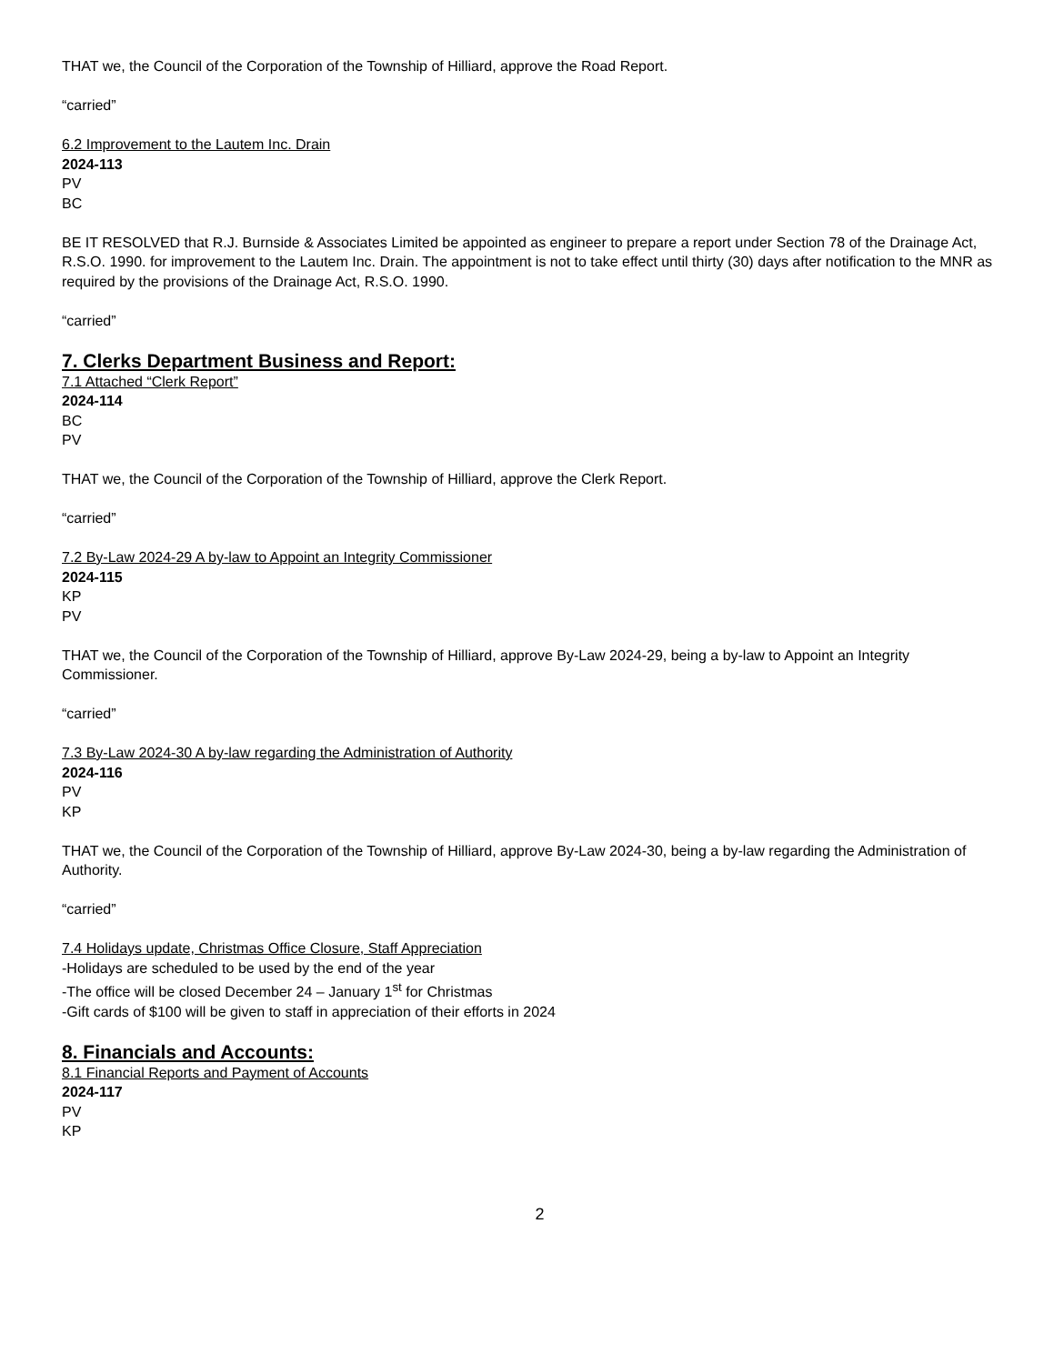THAT we, the Council of the Corporation of the Township of Hilliard, approve the Road Report.
“carried”
6.2 Improvement to the Lautem Inc. Drain
2024-113
PV
BC
BE IT RESOLVED that R.J. Burnside & Associates Limited be appointed as engineer to prepare a report under Section 78 of the Drainage Act, R.S.O. 1990. for improvement to the Lautem Inc. Drain. The appointment is not to take effect until thirty (30) days after notification to the MNR as required by the provisions of the Drainage Act, R.S.O. 1990.
“carried”
7. Clerks Department Business and Report:
7.1 Attached “Clerk Report”
2024-114
BC
PV
THAT we, the Council of the Corporation of the Township of Hilliard, approve the Clerk Report.
“carried”
7.2 By-Law 2024-29 A by-law to Appoint an Integrity Commissioner
2024-115
KP
PV
THAT we, the Council of the Corporation of the Township of Hilliard, approve By-Law 2024-29, being a by-law to Appoint an Integrity Commissioner.
“carried”
7.3 By-Law 2024-30 A by-law regarding the Administration of Authority
2024-116
PV
KP
THAT we, the Council of the Corporation of the Township of Hilliard, approve By-Law 2024-30, being a by-law regarding the Administration of Authority.
“carried”
7.4 Holidays update, Christmas Office Closure, Staff Appreciation
-Holidays are scheduled to be used by the end of the year
-The office will be closed December 24 – January 1<sup>st</sup> for Christmas
-Gift cards of $100 will be given to staff in appreciation of their efforts in 2024
8. Financials and Accounts:
8.1 Financial Reports and Payment of Accounts
2024-117
PV
KP
2